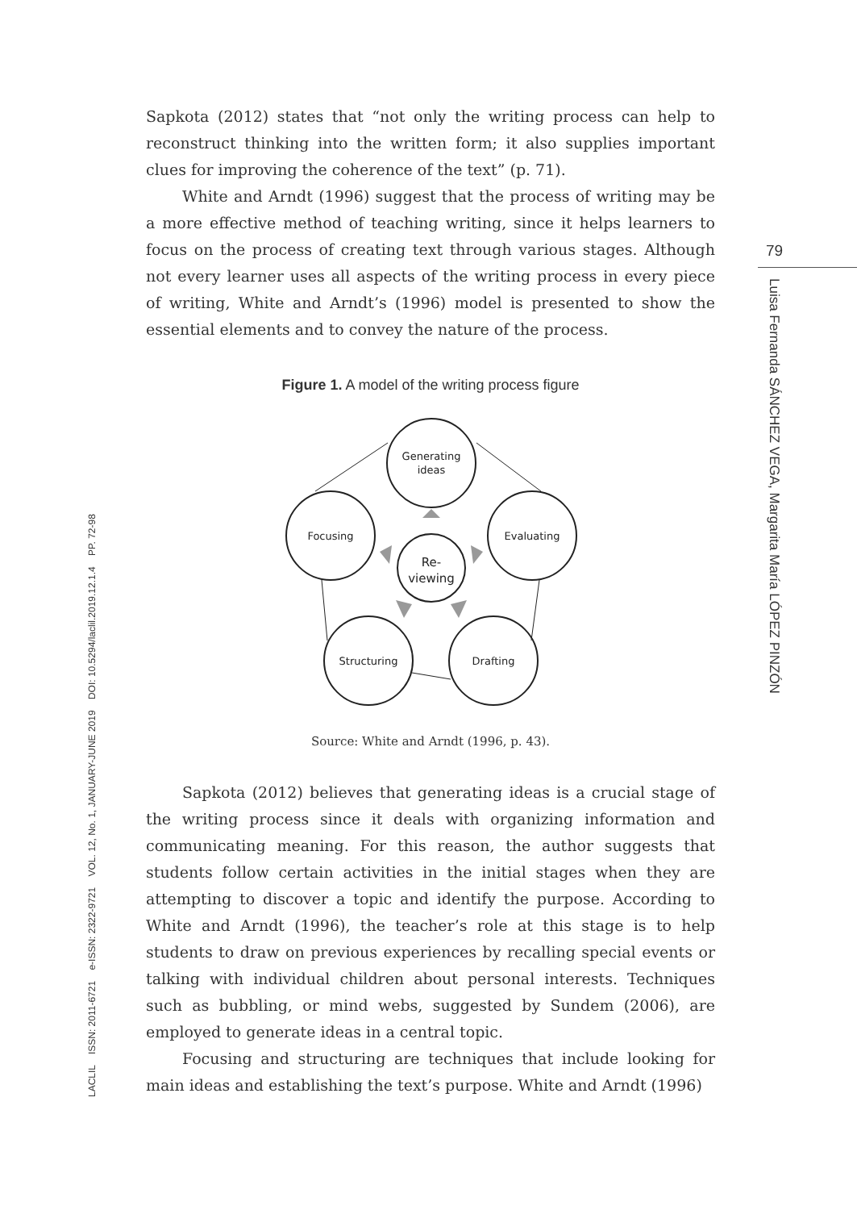79
Luisa Fernanda SÁNCHEZ VEGA, Margarita María LÓPEZ PINZÓN
LACLIL ISSN: 2011-6721 e-ISSN: 2322-9721 VOL. 12, No. 1, JANUARY-JUNE 2019 DOI: 10.5294/laclil.2019.12.1.4 PP. 72-98
Sapkota (2012) states that “not only the writing process can help to reconstruct thinking into the written form; it also supplies important clues for improving the coherence of the text” (p. 71).
White and Arndt (1996) suggest that the process of writing may be a more effective method of teaching writing, since it helps learners to focus on the process of creating text through various stages. Although not every learner uses all aspects of the writing process in every piece of writing, White and Arndt’s (1996) model is presented to show the essential elements and to convey the nature of the process.
Figure 1. A model of the writing process figure
Generating
ideas
Focusing
Evaluating
Structuring
Drafting
Re-
viewing
Source: White and Arndt (1996, p. 43).
Sapkota (2012) believes that generating ideas is a crucial stage of the writing process since it deals with organizing information and communicating meaning. For this reason, the author suggests that students follow certain activities in the initial stages when they are attempting to discover a topic and identify the purpose. According to White and Arndt (1996), the teacher’s role at this stage is to help students to draw on previous experiences by recalling special events or talking with individual children about personal interests. Techniques such as bubbling, or mind webs, suggested by Sundem (2006), are employed to generate ideas in a central topic.
Focusing and structuring are techniques that include looking for main ideas and establishing the text’s purpose. White and Arndt (1996)